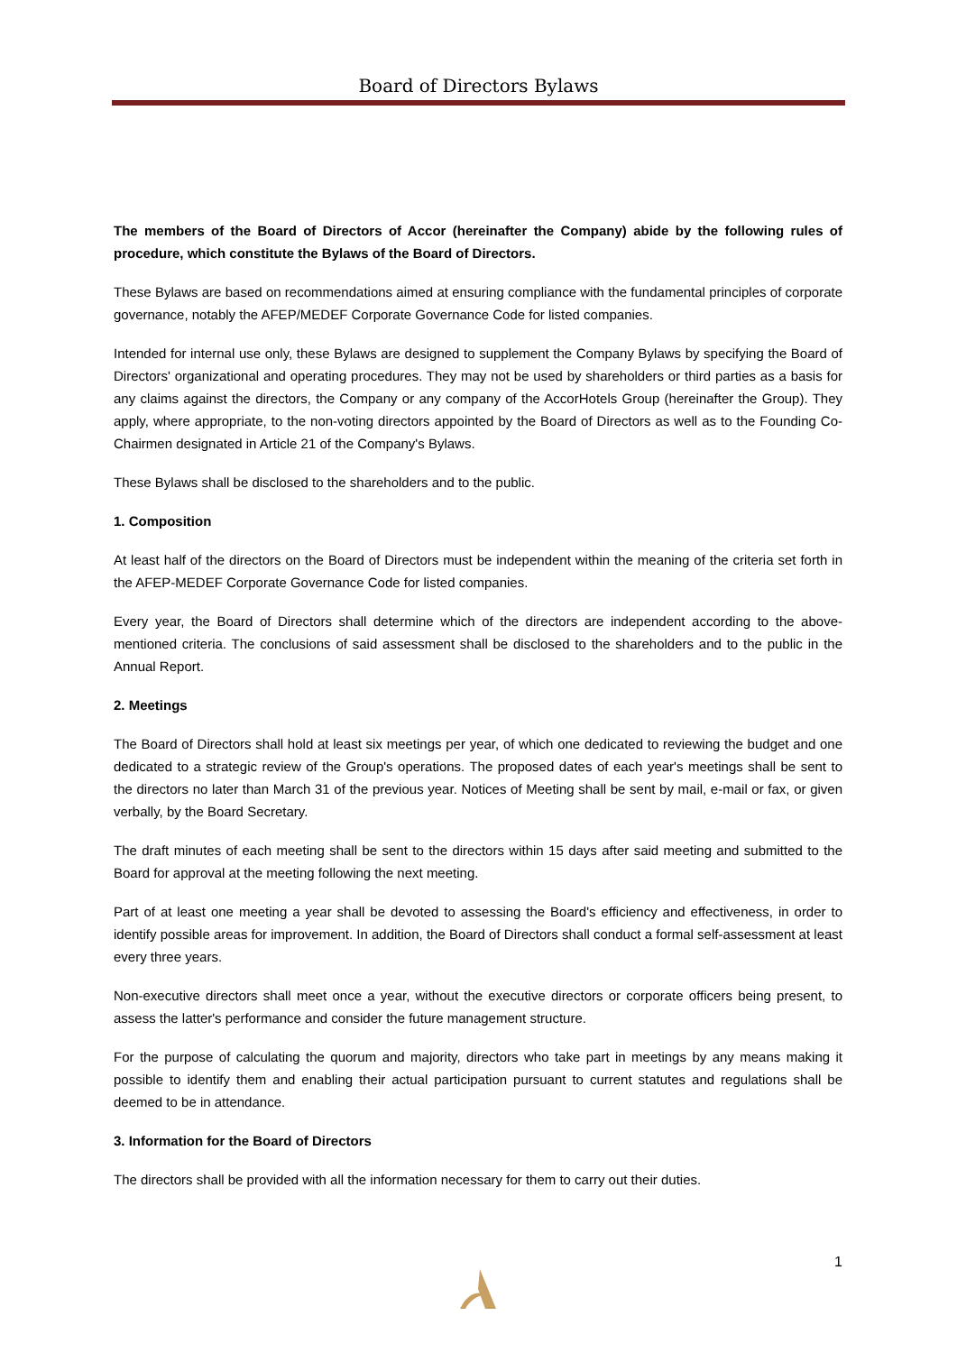Board of Directors Bylaws
The members of the Board of Directors of Accor (hereinafter the Company) abide by the following rules of procedure, which constitute the Bylaws of the Board of Directors.
These Bylaws are based on recommendations aimed at ensuring compliance with the fundamental principles of corporate governance, notably the AFEP/MEDEF Corporate Governance Code for listed companies.
Intended for internal use only, these Bylaws are designed to supplement the Company Bylaws by specifying the Board of Directors' organizational and operating procedures. They may not be used by shareholders or third parties as a basis for any claims against the directors, the Company or any company of the AccorHotels Group (hereinafter the Group). They apply, where appropriate, to the non-voting directors appointed by the Board of Directors as well as to the Founding Co-Chairmen designated in Article 21 of the Company's Bylaws.
These Bylaws shall be disclosed to the shareholders and to the public.
1. Composition
At least half of the directors on the Board of Directors must be independent within the meaning of the criteria set forth in the AFEP-MEDEF Corporate Governance Code for listed companies.
Every year, the Board of Directors shall determine which of the directors are independent according to the above-mentioned criteria. The conclusions of said assessment shall be disclosed to the shareholders and to the public in the Annual Report.
2. Meetings
The Board of Directors shall hold at least six meetings per year, of which one dedicated to reviewing the budget and one dedicated to a strategic review of the Group's operations. The proposed dates of each year's meetings shall be sent to the directors no later than March 31 of the previous year. Notices of Meeting shall be sent by mail, e-mail or fax, or given verbally, by the Board Secretary.
The draft minutes of each meeting shall be sent to the directors within 15 days after said meeting and submitted to the Board for approval at the meeting following the next meeting.
Part of at least one meeting a year shall be devoted to assessing the Board's efficiency and effectiveness, in order to identify possible areas for improvement. In addition, the Board of Directors shall conduct a formal self-assessment at least every three years.
Non-executive directors shall meet once a year, without the executive directors or corporate officers being present, to assess the latter's performance and consider the future management structure.
For the purpose of calculating the quorum and majority, directors who take part in meetings by any means making it possible to identify them and enabling their actual participation pursuant to current statutes and regulations shall be deemed to be in attendance.
3. Information for the Board of Directors
The directors shall be provided with all the information necessary for them to carry out their duties.
1